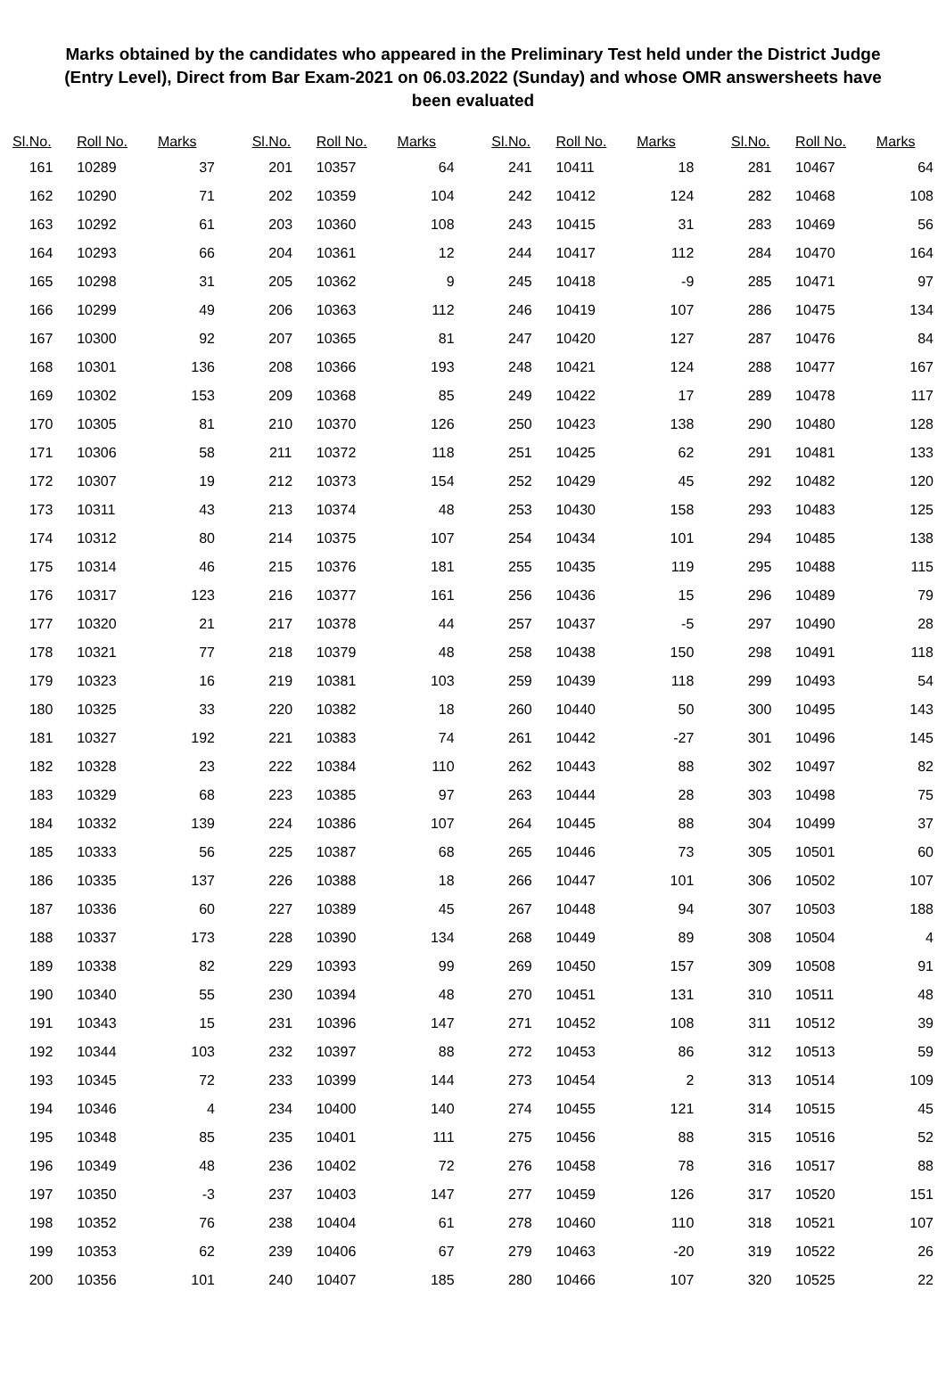Marks obtained by the candidates who appeared in the Preliminary Test held under the District Judge (Entry Level), Direct from Bar Exam-2021 on 06.03.2022 (Sunday) and whose OMR answersheets have been evaluated
| Sl.No. | Roll No. | Marks |
| --- | --- | --- |
| 161 | 10289 | 37 |
| 162 | 10290 | 71 |
| 163 | 10292 | 61 |
| 164 | 10293 | 66 |
| 165 | 10298 | 31 |
| 166 | 10299 | 49 |
| 167 | 10300 | 92 |
| 168 | 10301 | 136 |
| 169 | 10302 | 153 |
| 170 | 10305 | 81 |
| 171 | 10306 | 58 |
| 172 | 10307 | 19 |
| 173 | 10311 | 43 |
| 174 | 10312 | 80 |
| 175 | 10314 | 46 |
| 176 | 10317 | 123 |
| 177 | 10320 | 21 |
| 178 | 10321 | 77 |
| 179 | 10323 | 16 |
| 180 | 10325 | 33 |
| 181 | 10327 | 192 |
| 182 | 10328 | 23 |
| 183 | 10329 | 68 |
| 184 | 10332 | 139 |
| 185 | 10333 | 56 |
| 186 | 10335 | 137 |
| 187 | 10336 | 60 |
| 188 | 10337 | 173 |
| 189 | 10338 | 82 |
| 190 | 10340 | 55 |
| 191 | 10343 | 15 |
| 192 | 10344 | 103 |
| 193 | 10345 | 72 |
| 194 | 10346 | 4 |
| 195 | 10348 | 85 |
| 196 | 10349 | 48 |
| 197 | 10350 | -3 |
| 198 | 10352 | 76 |
| 199 | 10353 | 62 |
| 200 | 10356 | 101 |
| Sl.No. | Roll No. | Marks |
| --- | --- | --- |
| 201 | 10357 | 64 |
| 202 | 10359 | 104 |
| 203 | 10360 | 108 |
| 204 | 10361 | 12 |
| 205 | 10362 | 9 |
| 206 | 10363 | 112 |
| 207 | 10365 | 81 |
| 208 | 10366 | 193 |
| 209 | 10368 | 85 |
| 210 | 10370 | 126 |
| 211 | 10372 | 118 |
| 212 | 10373 | 154 |
| 213 | 10374 | 48 |
| 214 | 10375 | 107 |
| 215 | 10376 | 181 |
| 216 | 10377 | 161 |
| 217 | 10378 | 44 |
| 218 | 10379 | 48 |
| 219 | 10381 | 103 |
| 220 | 10382 | 18 |
| 221 | 10383 | 74 |
| 222 | 10384 | 110 |
| 223 | 10385 | 97 |
| 224 | 10386 | 107 |
| 225 | 10387 | 68 |
| 226 | 10388 | 18 |
| 227 | 10389 | 45 |
| 228 | 10390 | 134 |
| 229 | 10393 | 99 |
| 230 | 10394 | 48 |
| 231 | 10396 | 147 |
| 232 | 10397 | 88 |
| 233 | 10399 | 144 |
| 234 | 10400 | 140 |
| 235 | 10401 | 111 |
| 236 | 10402 | 72 |
| 237 | 10403 | 147 |
| 238 | 10404 | 61 |
| 239 | 10406 | 67 |
| 240 | 10407 | 185 |
| Sl.No. | Roll No. | Marks |
| --- | --- | --- |
| 241 | 10411 | 18 |
| 242 | 10412 | 124 |
| 243 | 10415 | 31 |
| 244 | 10417 | 112 |
| 245 | 10418 | -9 |
| 246 | 10419 | 107 |
| 247 | 10420 | 127 |
| 248 | 10421 | 124 |
| 249 | 10422 | 17 |
| 250 | 10423 | 138 |
| 251 | 10425 | 62 |
| 252 | 10429 | 45 |
| 253 | 10430 | 158 |
| 254 | 10434 | 101 |
| 255 | 10435 | 119 |
| 256 | 10436 | 15 |
| 257 | 10437 | -5 |
| 258 | 10438 | 150 |
| 259 | 10439 | 118 |
| 260 | 10440 | 50 |
| 261 | 10442 | -27 |
| 262 | 10443 | 88 |
| 263 | 10444 | 28 |
| 264 | 10445 | 88 |
| 265 | 10446 | 73 |
| 266 | 10447 | 101 |
| 267 | 10448 | 94 |
| 268 | 10449 | 89 |
| 269 | 10450 | 157 |
| 270 | 10451 | 131 |
| 271 | 10452 | 108 |
| 272 | 10453 | 86 |
| 273 | 10454 | 2 |
| 274 | 10455 | 121 |
| 275 | 10456 | 88 |
| 276 | 10458 | 78 |
| 277 | 10459 | 126 |
| 278 | 10460 | 110 |
| 279 | 10463 | -20 |
| 280 | 10466 | 107 |
| Sl.No. | Roll No. | Marks |
| --- | --- | --- |
| 281 | 10467 | 64 |
| 282 | 10468 | 108 |
| 283 | 10469 | 56 |
| 284 | 10470 | 164 |
| 285 | 10471 | 97 |
| 286 | 10475 | 134 |
| 287 | 10476 | 84 |
| 288 | 10477 | 167 |
| 289 | 10478 | 117 |
| 290 | 10480 | 128 |
| 291 | 10481 | 133 |
| 292 | 10482 | 120 |
| 293 | 10483 | 125 |
| 294 | 10485 | 138 |
| 295 | 10488 | 115 |
| 296 | 10489 | 79 |
| 297 | 10490 | 28 |
| 298 | 10491 | 118 |
| 299 | 10493 | 54 |
| 300 | 10495 | 143 |
| 301 | 10496 | 145 |
| 302 | 10497 | 82 |
| 303 | 10498 | 75 |
| 304 | 10499 | 37 |
| 305 | 10501 | 60 |
| 306 | 10502 | 107 |
| 307 | 10503 | 188 |
| 308 | 10504 | 4 |
| 309 | 10508 | 91 |
| 310 | 10511 | 48 |
| 311 | 10512 | 39 |
| 312 | 10513 | 59 |
| 313 | 10514 | 109 |
| 314 | 10515 | 45 |
| 315 | 10516 | 52 |
| 316 | 10517 | 88 |
| 317 | 10520 | 151 |
| 318 | 10521 | 107 |
| 319 | 10522 | 26 |
| 320 | 10525 | 22 |